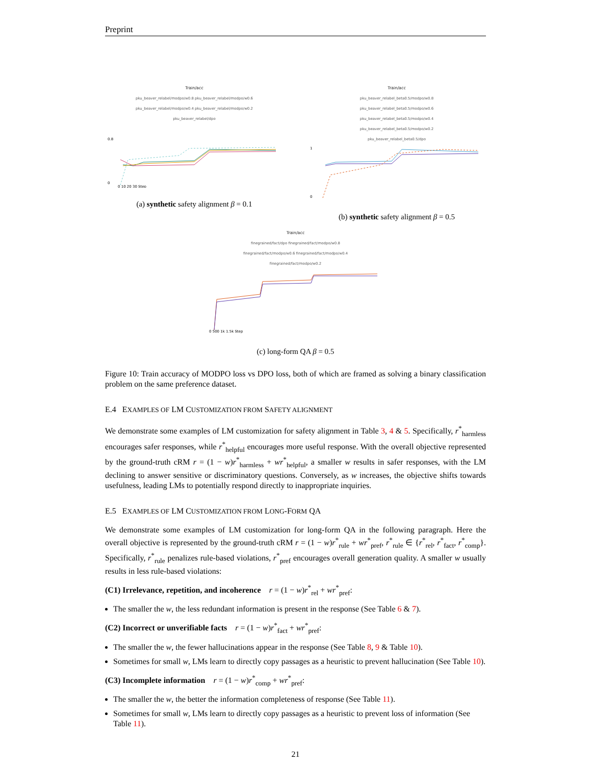Preprint
Train/acc
pku_beaver_relabel/modpo/w0.8 pku_beaver_relabel/modpo/w0.6
pku_beaver_relabel/modpo/w0.4 pku_beaver_relabel/modpo/w0.2
pku_beaver_relabel/dpo
0
0.8
0 10 20 30 Step
(a) synthetic safety alignment β = 0.1
Train/acc
pku_beaver_relabel_beta0.5/modpo/w0.8
pku_beaver_relabel_beta0.5/modpo/w0.6
pku_beaver_relabel_beta0.5/modpo/w0.4
pku_beaver_relabel_beta0.5/modpo/w0.2
pku_beaver_relabel_beta0.5/dpo
0
1
(b) synthetic safety alignment β = 0.5
Train/acc
finegrained/fact/dpo finegrained/fact/modpo/w0.8
finegrained/fact/modpo/w0.6 finegrained/fact/modpo/w0.4
finegrained/fact/modpo/w0.2
0 500 1k 1.5k Step
(c) long-form QA β = 0.5
Figure 10: Train accuracy of MODPO loss vs DPO loss, both of which are framed as solving a binary classification problem on the same preference dataset.
E.4 EXAMPLES OF LM CUSTOMIZATION FROM SAFETY ALIGNMENT
We demonstrate some examples of LM customization for safety alignment in Table 3, 4 & 5. Specifically, r<sup>*</sup><sub>harmless</sub> encourages safer responses, while r<sup>*</sup><sub>helpful</sub> encourages more useful response. With the overall objective represented by the ground-truth cRM r = (1 − w)r<sup>*</sup><sub>harmless</sub> + wr<sup>*</sup><sub>helpful</sub>, a smaller w results in safer responses, with the LM declining to answer sensitive or discriminatory questions. Conversely, as w increases, the objective shifts towards usefulness, leading LMs to potentially respond directly to inappropriate inquiries.
E.5 EXAMPLES OF LM CUSTOMIZATION FROM LONG-FORM QA
We demonstrate some examples of LM customization for long-form QA in the following paragraph. Here the overall objective is represented by the ground-truth cRM r = (1 − w)r<sup>*</sup><sub>rule</sub> + wr<sup>*</sup><sub>pref</sub>, r<sup>*</sup><sub>rule</sub> ∈ {r<sup>*</sup><sub>rel</sub>, r<sup>*</sup><sub>fact</sub>, r<sup>*</sup><sub>comp</sub>}. Specifically, r<sup>*</sup><sub>rule</sub> penalizes rule-based violations, r<sup>*</sup><sub>pref</sub> encourages overall generation quality. A smaller w usually results in less rule-based violations:
(C1) Irrelevance, repetition, and incoherence r = (1 − w)r<sup>*</sup><sub>rel</sub> + wr<sup>*</sup><sub>pref</sub>:
The smaller the w, the less redundant information is present in the response (See Table 6 & 7).
(C2) Incorrect or unverifiable facts r = (1 − w)r<sup>*</sup><sub>fact</sub> + wr<sup>*</sup><sub>pref</sub>:
The smaller the w, the fewer hallucinations appear in the response (See Table 8, 9 & Table 10).
Sometimes for small w, LMs learn to directly copy passages as a heuristic to prevent hallucination (See Table 10).
(C3) Incomplete information r = (1 − w)r<sup>*</sup><sub>comp</sub> + wr<sup>*</sup><sub>pref</sub>:
The smaller the w, the better the information completeness of response (See Table 11).
Sometimes for small w, LMs learn to directly copy passages as a heuristic to prevent loss of information (See Table 11).
21